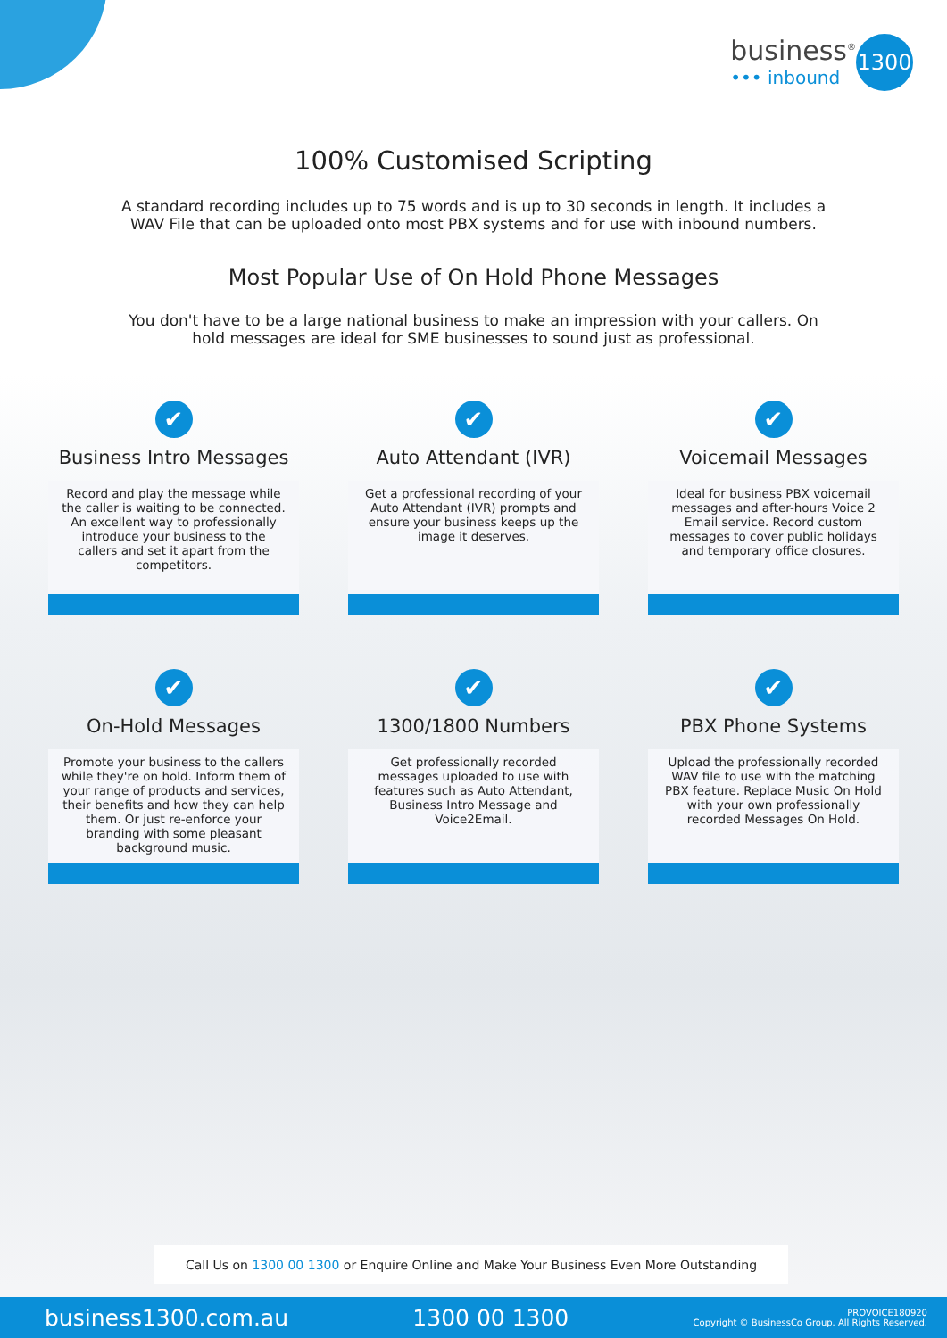business<sup>®</sup>
••• inbound
1300
100% Customised Scripting
A standard recording includes up to 75 words and is up to 30 seconds in length. It includes a WAV File that can be uploaded onto most PBX systems and for use with inbound numbers.
Most Popular Use of On Hold Phone Messages
You don't have to be a large national business to make an impression with your callers. On hold messages are ideal for SME businesses to sound just as professional.
✔
Business Intro Messages
Record and play the message while the caller is waiting to be connected. An excellent way to professionally introduce your business to the callers and set it apart from the competitors.
✔
Auto Attendant (IVR)
Get a professional recording of your Auto Attendant (IVR) prompts and ensure your business keeps up the image it deserves.
✔
Voicemail Messages
Ideal for business PBX voicemail messages and after-hours Voice 2 Email service. Record custom messages to cover public holidays and temporary office closures.
✔
On-Hold Messages
Promote your business to the callers while they're on hold. Inform them of your range of products and services, their benefits and how they can help them. Or just re-enforce your branding with some pleasant background music.
✔
1300/1800 Numbers
Get professionally recorded messages uploaded to use with features such as Auto Attendant, Business Intro Message and Voice2Email.
✔
PBX Phone Systems
Upload the professionally recorded WAV file to use with the matching PBX feature. Replace Music On Hold with your own professionally recorded Messages On Hold.
Call Us on 1300 00 1300 or Enquire Online and Make Your Business Even More Outstanding
business1300.com.au 1300 00 1300
PROVOICE180920
Copyright © BusinessCo Group. All Rights Reserved.